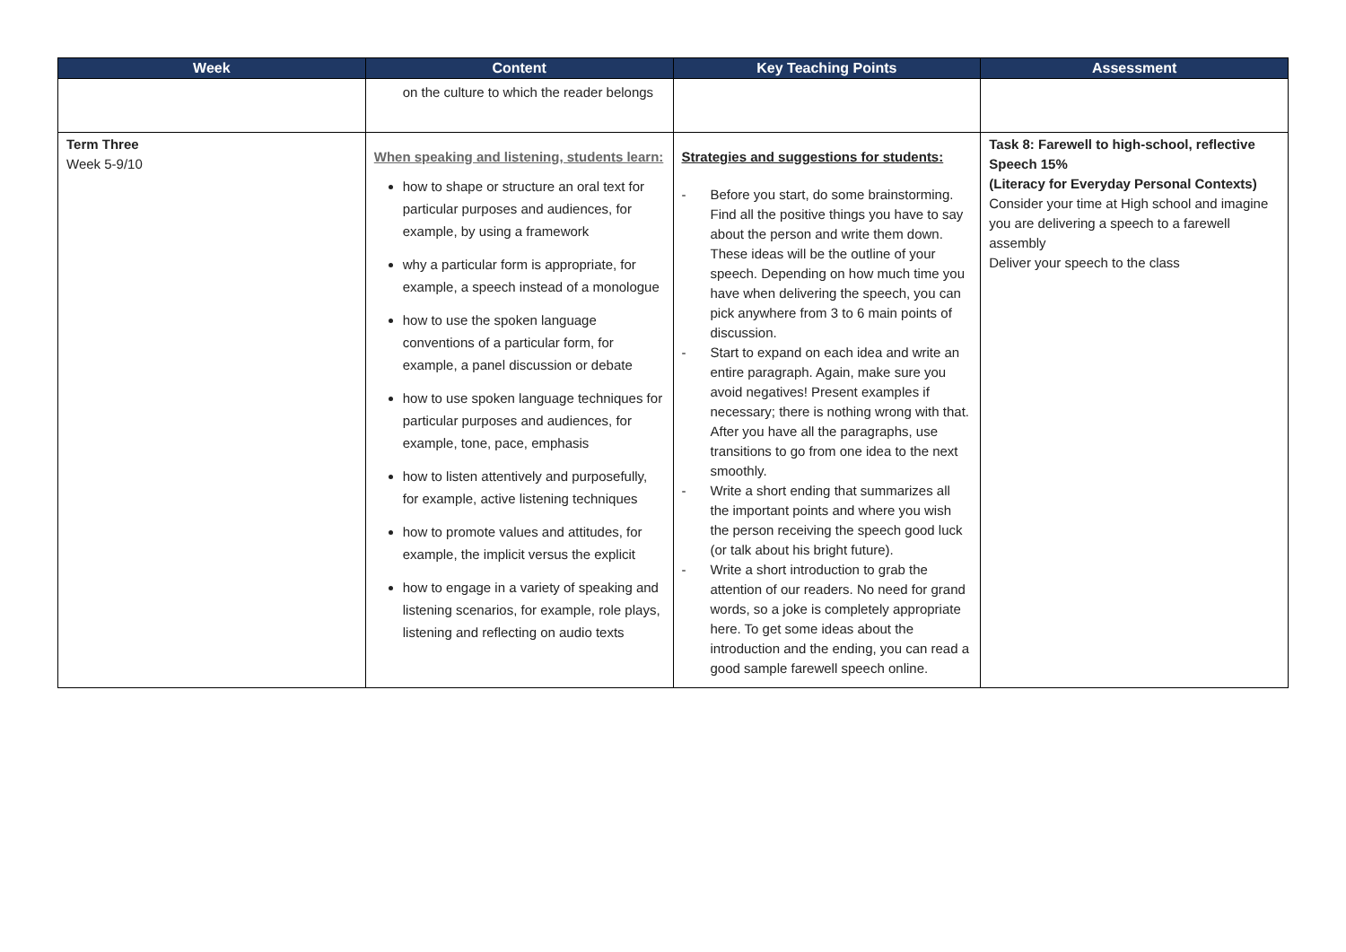| Week | Content | Key Teaching Points | Assessment |
| --- | --- | --- | --- |
| | on the culture to which the reader belongs | | |
| Term Three Week 5-9/10 | When speaking and listening, students learn: how to shape or structure an oral text for particular purposes and audiences, for example, by using a framework why a particular form is appropriate, for example, a speech instead of a monologue how to use the spoken language conventions of a particular form, for example, a panel discussion or debate how to use spoken language techniques for particular purposes and audiences, for example, tone, pace, emphasis how to listen attentively and purposefully, for example, active listening techniques how to promote values and attitudes, for example, the implicit versus the explicit how to engage in a variety of speaking and listening scenarios, for example, role plays, listening and reflecting on audio texts | Strategies and suggestions for students: - Before you start, do some brainstorming. Find all the positive things you have to say about the person and write them down. These ideas will be the outline of your speech. Depending on how much time you have when delivering the speech, you can pick anywhere from 3 to 6 main points of discussion. - Start to expand on each idea and write an entire paragraph. Again, make sure you avoid negatives! Present examples if necessary; there is nothing wrong with that. After you have all the paragraphs, use transitions to go from one idea to the next smoothly. - Write a short ending that summarizes all the important points and where you wish the person receiving the speech good luck (or talk about his bright future). - Write a short introduction to grab the attention of our readers. No need for grand words, so a joke is completely appropriate here. To get some ideas about the introduction and the ending, you can read a good sample farewell speech online. | Task 8: Farewell to high-school, reflective Speech 15% (Literacy for Everyday Personal Contexts) Consider your time at High school and imagine you are delivering a speech to a farewell assembly Deliver your speech to the class |